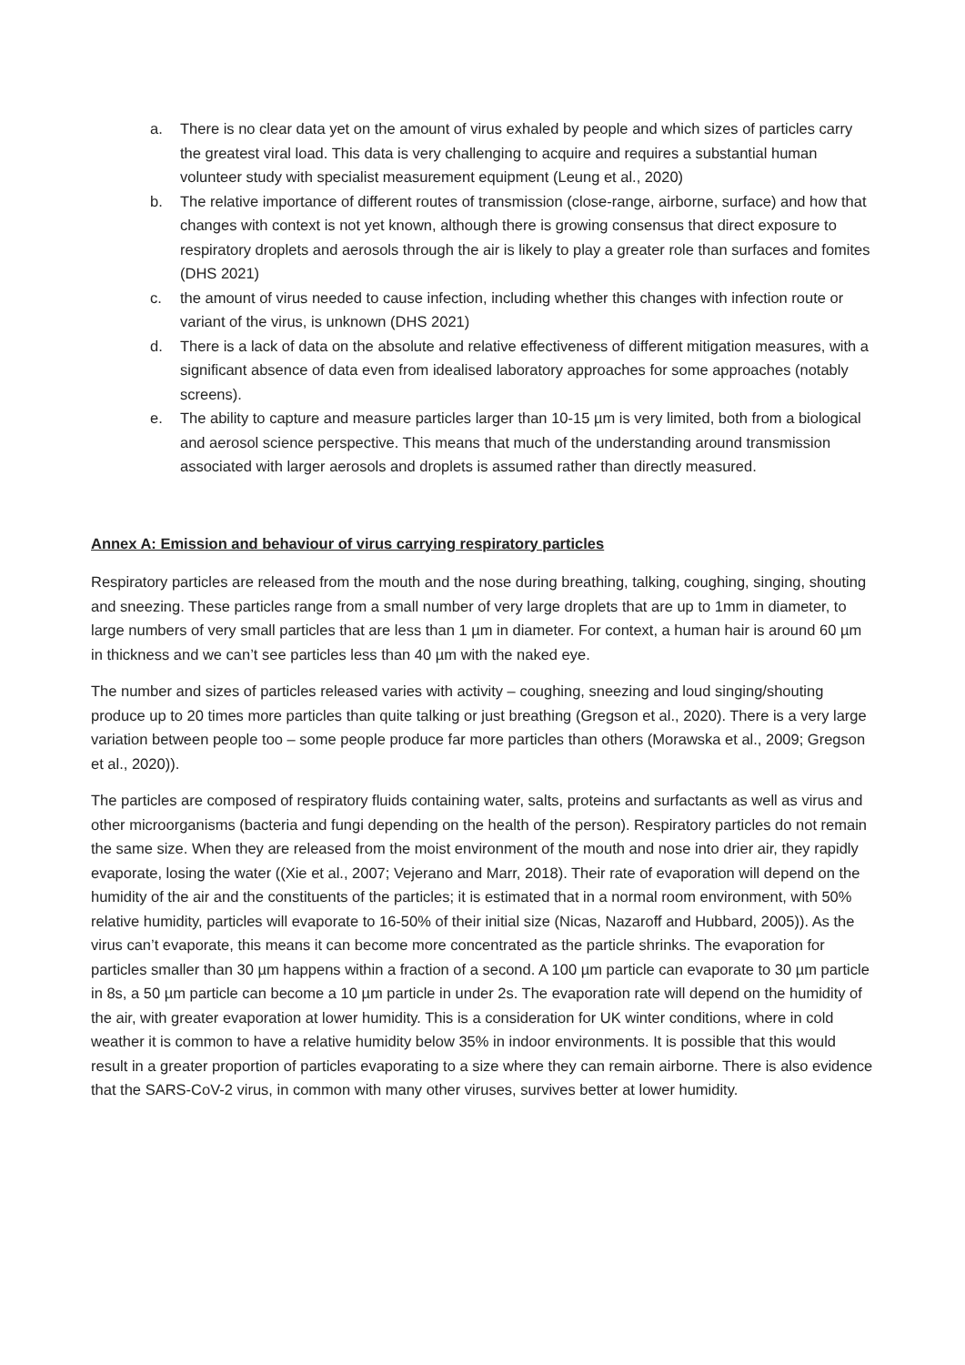a. There is no clear data yet on the amount of virus exhaled by people and which sizes of particles carry the greatest viral load. This data is very challenging to acquire and requires a substantial human volunteer study with specialist measurement equipment (Leung et al., 2020)
b. The relative importance of different routes of transmission (close-range, airborne, surface) and how that changes with context is not yet known, although there is growing consensus that direct exposure to respiratory droplets and aerosols through the air is likely to play a greater role than surfaces and fomites (DHS 2021)
c. the amount of virus needed to cause infection, including whether this changes with infection route or variant of the virus, is unknown (DHS 2021)
d. There is a lack of data on the absolute and relative effectiveness of different mitigation measures, with a significant absence of data even from idealised laboratory approaches for some approaches (notably screens).
e. The ability to capture and measure particles larger than 10-15 µm is very limited, both from a biological and aerosol science perspective. This means that much of the understanding around transmission associated with larger aerosols and droplets is assumed rather than directly measured.
Annex A: Emission and behaviour of virus carrying respiratory particles
Respiratory particles are released from the mouth and the nose during breathing, talking, coughing, singing, shouting and sneezing. These particles range from a small number of very large droplets that are up to 1mm in diameter, to large numbers of very small particles that are less than 1 µm in diameter. For context, a human hair is around 60 µm in thickness and we can’t see particles less than 40 µm with the naked eye.
The number and sizes of particles released varies with activity – coughing, sneezing and loud singing/shouting produce up to 20 times more particles than quite talking or just breathing (Gregson et al., 2020). There is a very large variation between people too – some people produce far more particles than others (Morawska et al., 2009; Gregson et al., 2020)).
The particles are composed of respiratory fluids containing water, salts, proteins and surfactants as well as virus and other microorganisms (bacteria and fungi depending on the health of the person). Respiratory particles do not remain the same size. When they are released from the moist environment of the mouth and nose into drier air, they rapidly evaporate, losing the water ((Xie et al., 2007; Vejerano and Marr, 2018). Their rate of evaporation will depend on the humidity of the air and the constituents of the particles; it is estimated that in a normal room environment, with 50% relative humidity, particles will evaporate to 16-50% of their initial size (Nicas, Nazaroff and Hubbard, 2005)). As the virus can’t evaporate, this means it can become more concentrated as the particle shrinks. The evaporation for particles smaller than 30 µm happens within a fraction of a second. A 100 µm particle can evaporate to 30 µm particle in 8s, a 50 µm particle can become a 10 µm particle in under 2s. The evaporation rate will depend on the humidity of the air, with greater evaporation at lower humidity. This is a consideration for UK winter conditions, where in cold weather it is common to have a relative humidity below 35% in indoor environments. It is possible that this would result in a greater proportion of particles evaporating to a size where they can remain airborne. There is also evidence that the SARS-CoV-2 virus, in common with many other viruses, survives better at lower humidity.